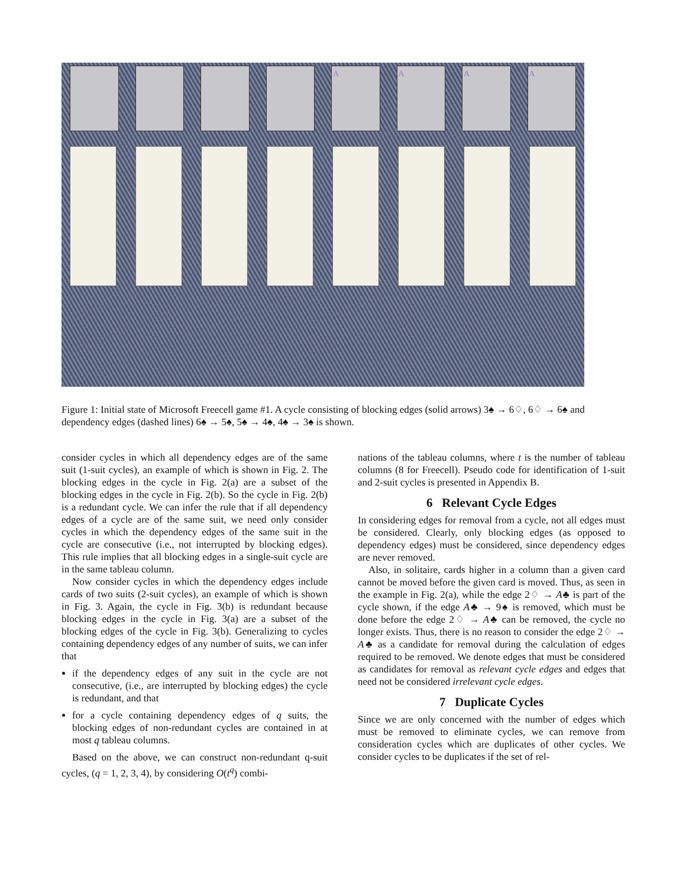A A A A
Figure 1: Initial state of Microsoft Freecell game #1. A cycle consisting of blocking edges (solid arrows) 3♠ → 6♢, 6♢ → 6♠ and dependency edges (dashed lines) 6♠ → 5♠, 5♠ → 4♠, 4♠ → 3♠ is shown.
consider cycles in which all dependency edges are of the same suit (1-suit cycles), an example of which is shown in Fig. 2. The blocking edges in the cycle in Fig. 2(a) are a subset of the blocking edges in the cycle in Fig. 2(b). So the cycle in Fig. 2(b) is a redundant cycle. We can infer the rule that if all dependency edges of a cycle are of the same suit, we need only consider cycles in which the dependency edges of the same suit in the cycle are consecutive (i.e., not interrupted by blocking edges). This rule implies that all blocking edges in a single-suit cycle are in the same tableau column.
Now consider cycles in which the dependency edges include cards of two suits (2-suit cycles), an example of which is shown in Fig. 3. Again, the cycle in Fig. 3(b) is redundant because blocking edges in the cycle in Fig. 3(a) are a subset of the blocking edges of the cycle in Fig. 3(b). Generalizing to cycles containing dependency edges of any number of suits, we can infer that
if the dependency edges of any suit in the cycle are not consecutive, (i.e., are interrupted by blocking edges) the cycle is redundant, and that
for a cycle containing dependency edges of q suits, the blocking edges of non-redundant cycles are contained in at most q tableau columns.
Based on the above, we can construct non-redundant q-suit cycles, (q = 1, 2, 3, 4), by considering O(t<sup>q</sup>) combi-
nations of the tableau columns, where t is the number of tableau columns (8 for Freecell). Pseudo code for identification of 1-suit and 2-suit cycles is presented in Appendix B.
6 Relevant Cycle Edges
In considering edges for removal from a cycle, not all edges must be considered. Clearly, only blocking edges (as opposed to dependency edges) must be considered, since dependency edges are never removed.
Also, in solitaire, cards higher in a column than a given card cannot be moved before the given card is moved. Thus, as seen in the example in Fig. 2(a), while the edge 2♢ → A♣ is part of the cycle shown, if the edge A♣ → 9♠ is removed, which must be done before the edge 2♢ → A♣ can be removed, the cycle no longer exists. Thus, there is no reason to consider the edge 2♢ → A♣ as a candidate for removal during the calculation of edges required to be removed. We denote edges that must be considered as candidates for removal as relevant cycle edges and edges that need not be considered irrelevant cycle edges.
7 Duplicate Cycles
Since we are only concerned with the number of edges which must be removed to eliminate cycles, we can remove from consideration cycles which are duplicates of other cycles. We consider cycles to be duplicates if the set of rel-